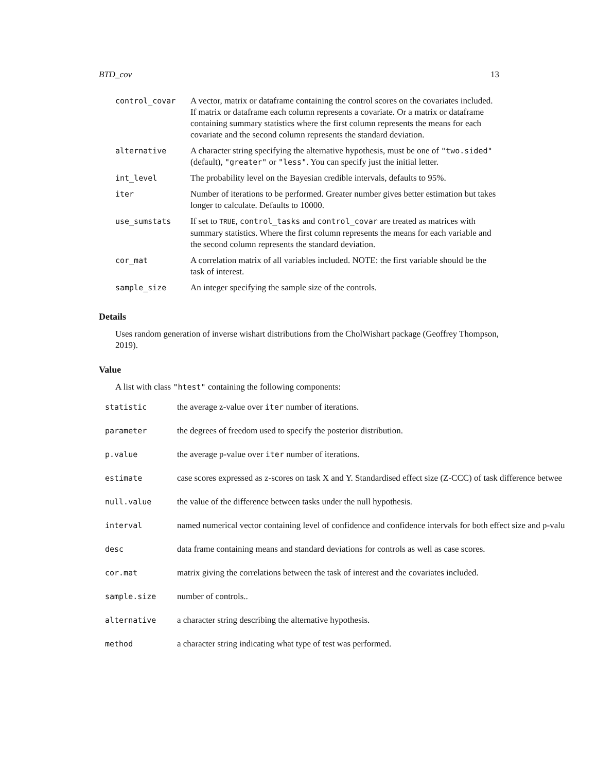BTD_cov 13
| control_covar | A vector, matrix or dataframe containing the control scores on the covariates included. If matrix or dataframe each column represents a covariate. Or a matrix or dataframe containing summary statistics where the first column represents the means for each covariate and the second column represents the standard deviation. |
| alternative | A character string specifying the alternative hypothesis, must be one of "two.sided" (default), "greater" or "less" . You can specify just the initial letter. |
| int_level | The probability level on the Bayesian credible intervals, defaults to 95%. |
| iter | Number of iterations to be performed. Greater number gives better estimation but takes longer to calculate. Defaults to 10000. |
| use_sumstats | If set to TRUE , control_tasks and control_covar are treated as matrices with summary statistics. Where the first column represents the means for each variable and the second column represents the standard deviation. |
| cor_mat | A correlation matrix of all variables included. NOTE: the first variable should be the task of interest. |
| sample_size | An integer specifying the sample size of the controls. |
Details
Uses random generation of inverse wishart distributions from the CholWishart package (Geoffrey Thompson, 2019).
Value
A list with class "htest" containing the following components:
| statistic | the average z-value over iter number of iterations. |
| parameter | the degrees of freedom used to specify the posterior distribution. |
| p.value | the average p-value over iter number of iterations. |
| estimate | case scores expressed as z-scores on task X and Y. Standardised effect size (Z-CCC) of task difference betwee |
| null.value | the value of the difference between tasks under the null hypothesis. |
| interval | named numerical vector containing level of confidence and confidence intervals for both effect size and p-valu |
| desc | data frame containing means and standard deviations for controls as well as case scores. |
| cor.mat | matrix giving the correlations between the task of interest and the covariates included. |
| sample.size | number of controls.. |
| alternative | a character string describing the alternative hypothesis. |
| method | a character string indicating what type of test was performed. |